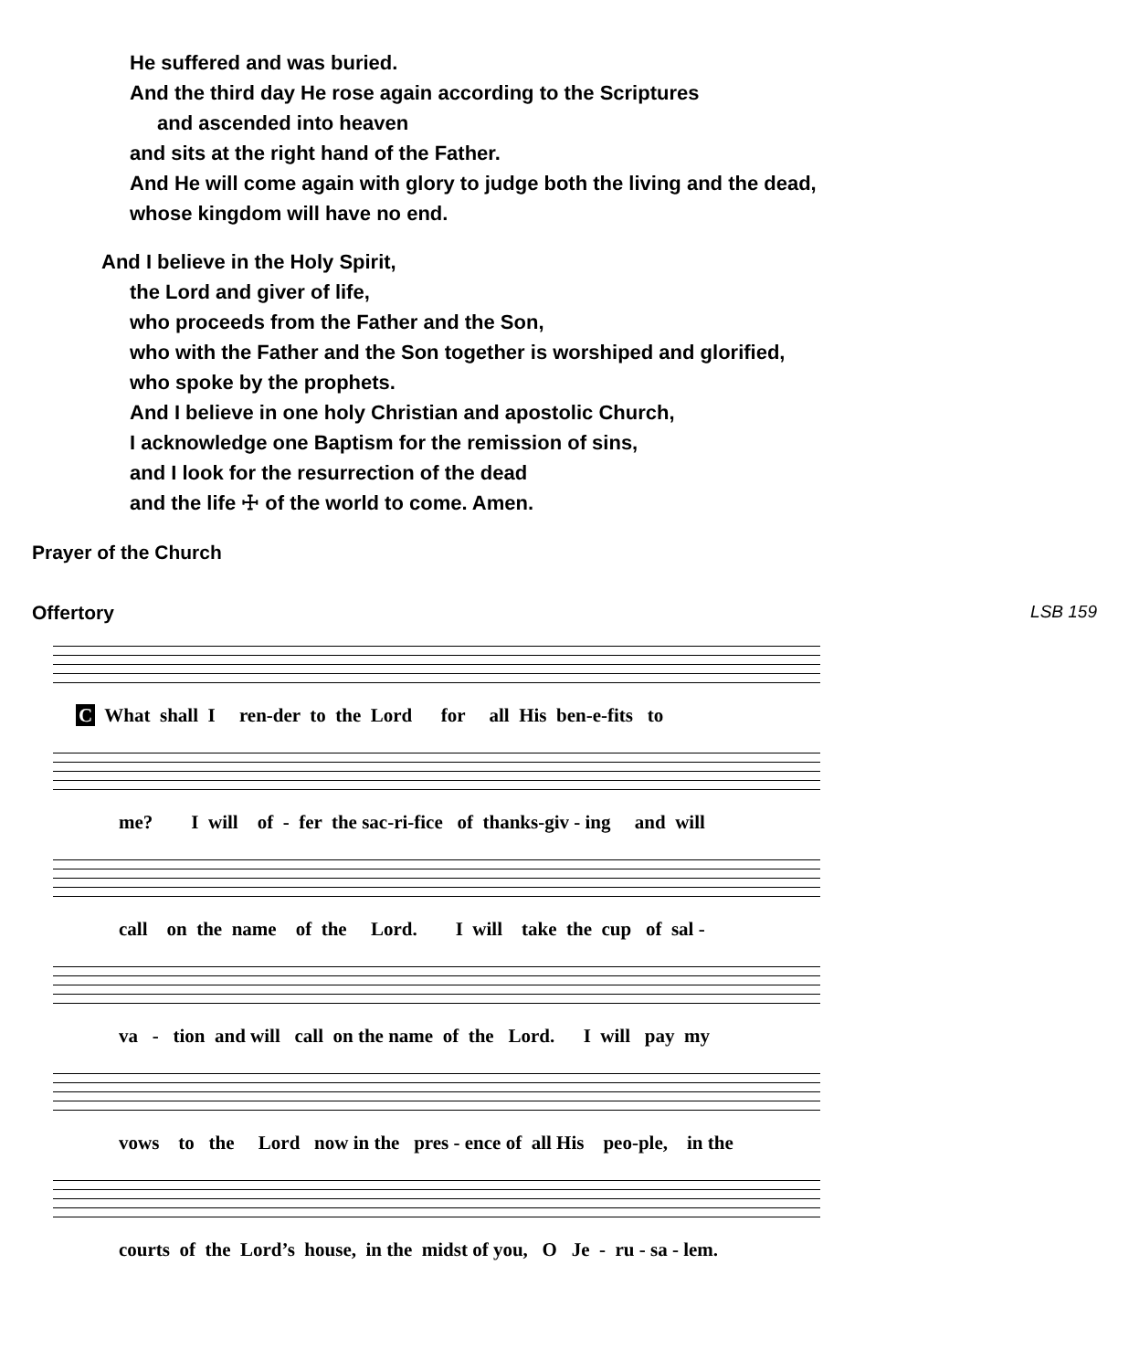He suffered and was buried.
And the third day He rose again according to the Scriptures
and ascended into heaven
and sits at the right hand of the Father.
And He will come again with glory to judge both the living and the dead,
whose kingdom will have no end.
And I believe in the Holy Spirit,
the Lord and giver of life,
who proceeds from the Father and the Son,
who with the Father and the Son together is worshiped and glorified,
who spoke by the prophets.
And I believe in one holy Christian and apostolic Church,
I acknowledge one Baptism for the remission of sins,
and I look for the resurrection of the dead
and the life ☩ of the world to come. Amen.
Prayer of the Church
Offertory LSB 159
C What shall I ren-der to the Lord for all His ben-e-fits to
me? I will of - fer the sac-ri-fice of thanks-giv - ing and will
call on the name of the Lord. I will take the cup of sal -
va - tion and will call on the name of the Lord. I will pay my
vows to the Lord now in the pres - ence of all His peo-ple, in the
courts of the Lord’s house, in the midst of you, O Je - ru - sa - lem.